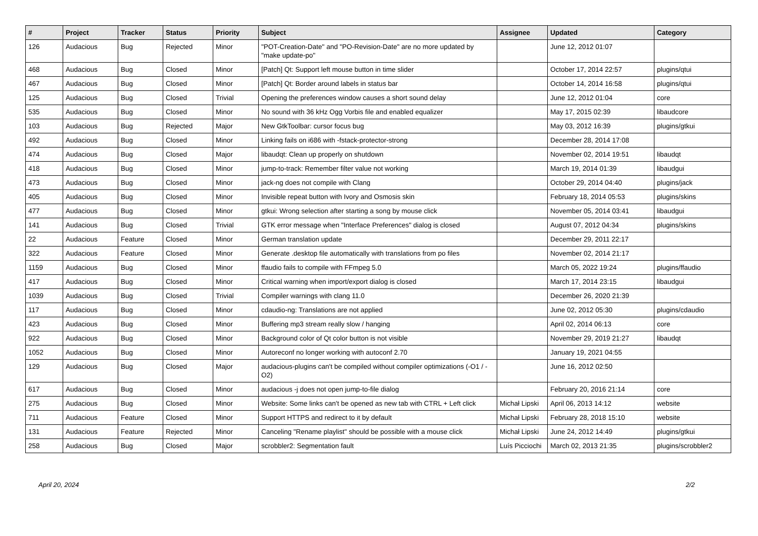| # | Project | Tracker | Status | Priority | Subject | Assignee | Updated | Category |
| --- | --- | --- | --- | --- | --- | --- | --- | --- |
| 126 | Audacious | Bug | Rejected | Minor | "POT-Creation-Date" and "PO-Revision-Date" are no more updated by "make update-po" | | June 12, 2012 01:07 | |
| 468 | Audacious | Bug | Closed | Minor | [Patch] Qt: Support left mouse button in time slider | | October 17, 2014 22:57 | plugins/qtui |
| 467 | Audacious | Bug | Closed | Minor | [Patch] Qt: Border around labels in status bar | | October 14, 2014 16:58 | plugins/qtui |
| 125 | Audacious | Bug | Closed | Trivial | Opening the preferences window causes a short sound delay | | June 12, 2012 01:04 | core |
| 535 | Audacious | Bug | Closed | Minor | No sound with 36 kHz Ogg Vorbis file and enabled equalizer | | May 17, 2015 02:39 | libaudcore |
| 103 | Audacious | Bug | Rejected | Major | New GtkToolbar: cursor focus bug | | May 03, 2012 16:39 | plugins/gtkui |
| 492 | Audacious | Bug | Closed | Minor | Linking fails on i686 with -fstack-protector-strong | | December 28, 2014 17:08 | |
| 474 | Audacious | Bug | Closed | Major | libaudqt: Clean up properly on shutdown | | November 02, 2014 19:51 | libaudqt |
| 418 | Audacious | Bug | Closed | Minor | jump-to-track: Remember filter value not working | | March 19, 2014 01:39 | libaudgui |
| 473 | Audacious | Bug | Closed | Minor | jack-ng does not compile with Clang | | October 29, 2014 04:40 | plugins/jack |
| 405 | Audacious | Bug | Closed | Minor | Invisible repeat button with Ivory and Osmosis skin | | February 18, 2014 05:53 | plugins/skins |
| 477 | Audacious | Bug | Closed | Minor | gtkui: Wrong selection after starting a song by mouse click | | November 05, 2014 03:41 | libaudgui |
| 141 | Audacious | Bug | Closed | Trivial | GTK error message when "Interface Preferences" dialog is closed | | August 07, 2012 04:34 | plugins/skins |
| 22 | Audacious | Feature | Closed | Minor | German translation update | | December 29, 2011 22:17 | |
| 322 | Audacious | Feature | Closed | Minor | Generate .desktop file automatically with translations from po files | | November 02, 2014 21:17 | |
| 1159 | Audacious | Bug | Closed | Minor | ffaudio fails to compile with FFmpeg 5.0 | | March 05, 2022 19:24 | plugins/ffaudio |
| 417 | Audacious | Bug | Closed | Minor | Critical warning when import/export dialog is closed | | March 17, 2014 23:15 | libaudgui |
| 1039 | Audacious | Bug | Closed | Trivial | Compiler warnings with clang 11.0 | | December 26, 2020 21:39 | |
| 117 | Audacious | Bug | Closed | Minor | cdaudio-ng: Translations are not applied | | June 02, 2012 05:30 | plugins/cdaudio |
| 423 | Audacious | Bug | Closed | Minor | Buffering mp3 stream really slow / hanging | | April 02, 2014 06:13 | core |
| 922 | Audacious | Bug | Closed | Minor | Background color of Qt color button is not visible | | November 29, 2019 21:27 | libaudqt |
| 1052 | Audacious | Bug | Closed | Minor | Autoreconf no longer working with autoconf 2.70 | | January 19, 2021 04:55 | |
| 129 | Audacious | Bug | Closed | Major | audacious-plugins can't be compiled without compiler optimizations (-O1 / -O2) | | June 16, 2012 02:50 | |
| 617 | Audacious | Bug | Closed | Minor | audacious -j does not open jump-to-file dialog | | February 20, 2016 21:14 | core |
| 275 | Audacious | Bug | Closed | Minor | Website: Some links can't be opened as new tab with CTRL + Left click | Michał Lipski | April 06, 2013 14:12 | website |
| 711 | Audacious | Feature | Closed | Minor | Support HTTPS and redirect to it by default | Michał Lipski | February 28, 2018 15:10 | website |
| 131 | Audacious | Feature | Rejected | Minor | Canceling "Rename playlist" should be possible with a mouse click | Michał Lipski | June 24, 2012 14:49 | plugins/gtkui |
| 258 | Audacious | Bug | Closed | Major | scrobbler2: Segmentation fault | Luís Picciochi | March 02, 2013 21:35 | plugins/scrobbler2 |
April 20, 2024 2/2